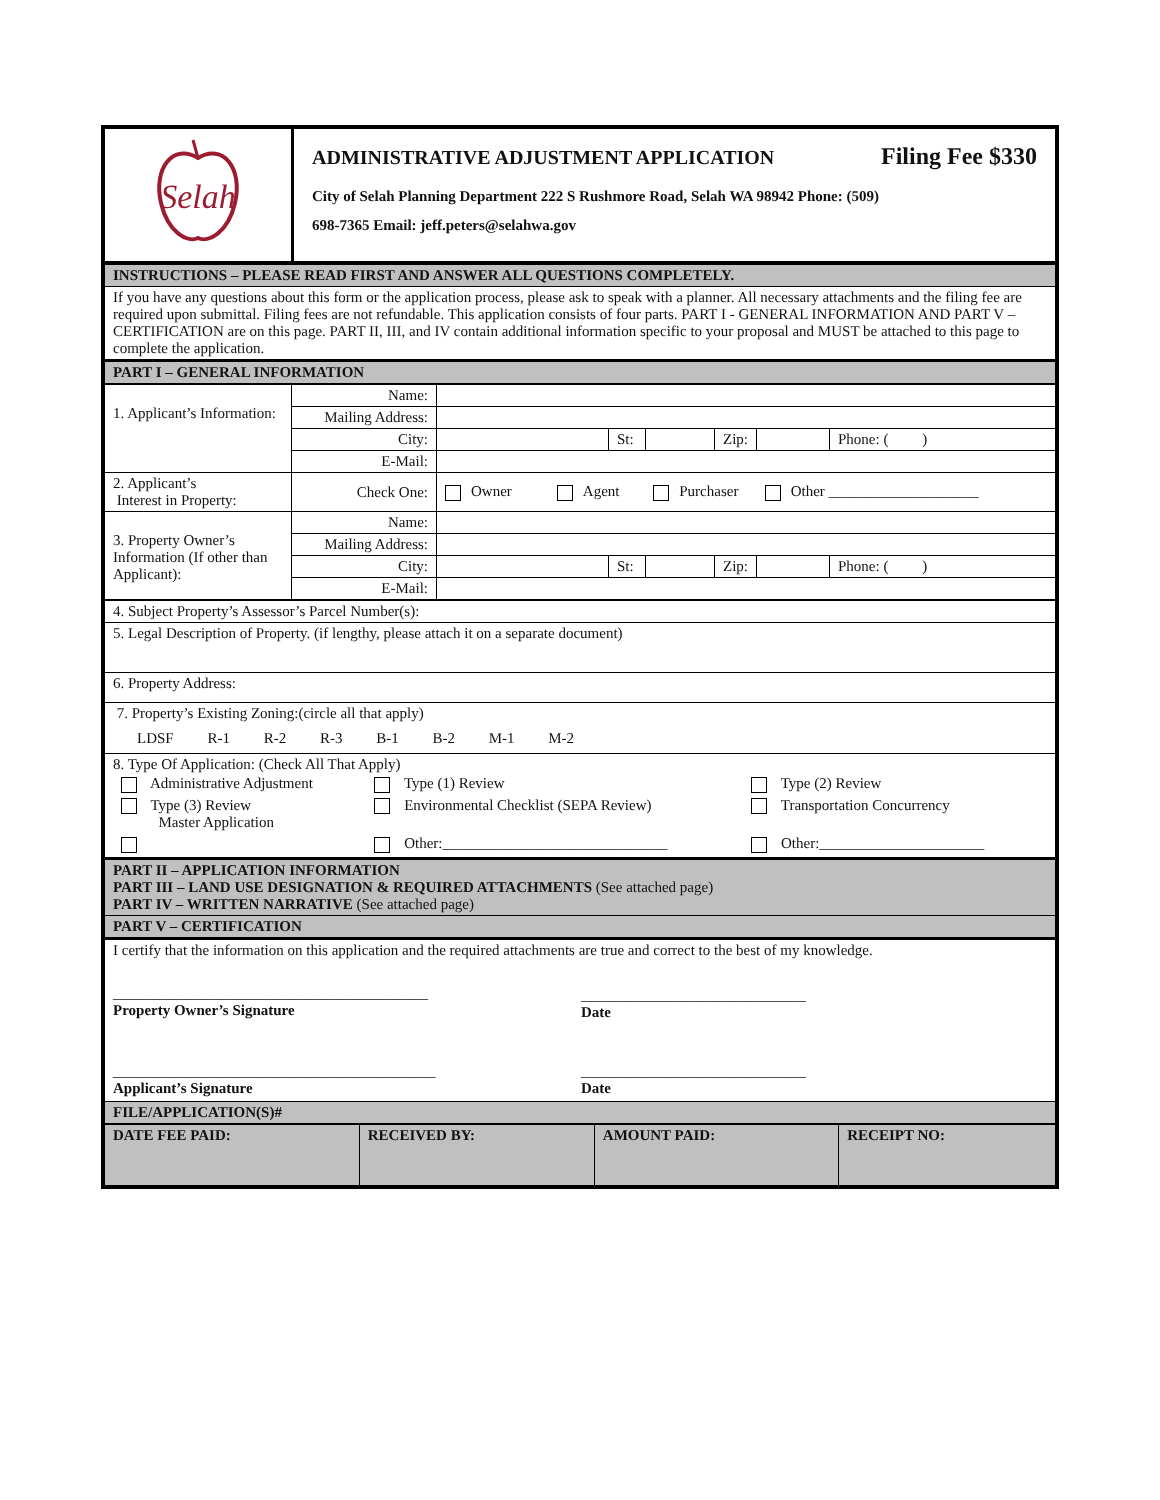| Selah | ADMINISTRATIVE ADJUSTMENT APPLICATION Filing Fee $330 City of Selah Planning Department 222 S Rushmore Road, Selah WA 98942 Phone: (509) 698-7365 Email: jeff.peters@selahwa.gov |
| INSTRUCTIONS – PLEASE READ FIRST AND ANSWER ALL QUESTIONS COMPLETELY. |
| If you have any questions about this form or the application process, please ask to speak with a planner. All necessary attachments and the filing fee are required upon submittal. Filing fees are not refundable. This application consists of four parts. PART I - GENERAL INFORMATION AND PART V – CERTIFICATION are on this page. PART II, III, and IV contain additional information specific to your proposal and MUST be attached to this page to complete the application. |
| PART I – GENERAL INFORMATION |
| 1. Applicant’s Information: | Name: | | | | | | |
| | Mailing Address: | | | | | | |
| | City: | | St: | | Zip: | | Phone: ( ) |
| | E-Mail: | | | | | | |
| 2. Applicant’s Interest in Property: | Check One: | Owner Agent Purchaser Other ____________________ | | | | | |
| 3. Property Owner’s Information (If other than Applicant): | Name: | | | | | | |
| | Mailing Address: | | | | | | |
| | City: | | St: | | Zip: | | Phone: ( ) |
| | E-Mail: | | | | | | |
| 4. Subject Property’s Assessor’s Parcel Number(s): |
| 5. Legal Description of Property. (if lengthy, please attach it on a separate document) |
| 6. Property Address: |
| 7. Property’s Existing Zoning:(circle all that apply) LDSF R-1 R-2 R-3 B-1 B-2 M-1 M-2 |
| 8. Type Of Application: (Check All That Apply) / Administrative Adjustment / Type (1) Review / Type (2) Review / / Type (3) Review Master Application / Environmental Checklist (SEPA Review) / Transportation Concurrency / / / Other:______________________________ / Other:______________________ / |
| PART II – APPLICATION INFORMATION PART III – LAND USE DESIGNATION & REQUIRED ATTACHMENTS (See attached page) PART IV – WRITTEN NARRATIVE (See attached page) |
| PART V – CERTIFICATION |
| I certify that the information on this application and the required attachments are true and correct to the best of my knowledge. / __________________________________________ Property Owner’s Signature / ______________________________ Date / / ___________________________________________ Applicant’s Signature / ______________________________ Date / |
| FILE/APPLICATION(S)# |
| DATE FEE PAID: | RECEIVED BY: | AMOUNT PAID: | RECEIPT NO: |